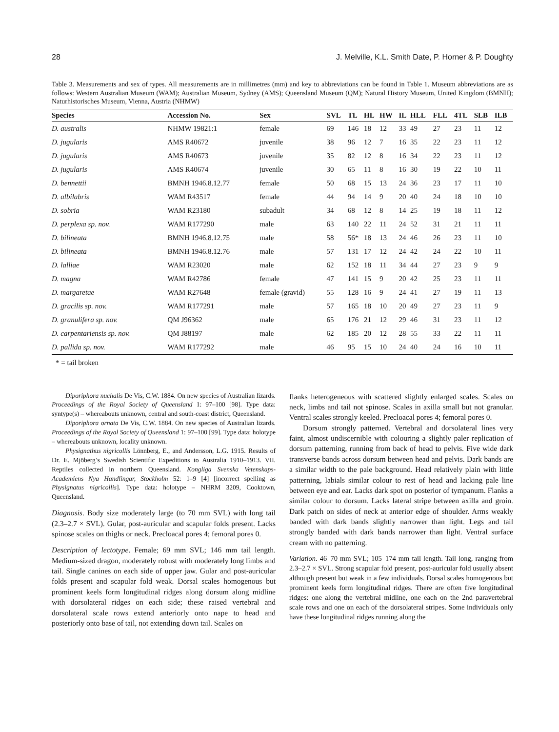28 J. Melville, K.L. Smith Date, P. Horner & P. Doughty
Table 3. Measurements and sex of types. All measurements are in millimetres (mm) and key to abbreviations can be found in Table 1. Museum abbreviations are as follows: Western Australian Museum (WAM); Australian Museum, Sydney (AMS); Queensland Museum (QM); Natural History Museum, United Kingdom (BMNH); Naturhistorisches Museum, Vienna, Austria (NHMW)
| Species | Accession No. | Sex | SVL | TL | HL | HW | IL | HLL | FLL | 4TL | SLB | ILB |
| --- | --- | --- | --- | --- | --- | --- | --- | --- | --- | --- | --- | --- |
| D. australis | NHMW 19821:1 | female | 69 | 146 | 18 | 12 | 33 | 49 | 27 | 23 | 11 | 12 |
| D. jugularis | AMS R40672 | juvenile | 38 | 96 | 12 | 7 | 16 | 35 | 22 | 23 | 11 | 12 |
| D. jugularis | AMS R40673 | juvenile | 35 | 82 | 12 | 8 | 16 | 34 | 22 | 23 | 11 | 12 |
| D. jugularis | AMS R40674 | juvenile | 30 | 65 | 11 | 8 | 16 | 30 | 19 | 22 | 10 | 11 |
| D. bennettii | BMNH 1946.8.12.77 | female | 50 | 68 | 15 | 13 | 24 | 36 | 23 | 17 | 11 | 10 |
| D. albilabris | WAM R43517 | female | 44 | 94 | 14 | 9 | 20 | 40 | 24 | 18 | 10 | 10 |
| D. sobria | WAM R23180 | subadult | 34 | 68 | 12 | 8 | 14 | 25 | 19 | 18 | 11 | 12 |
| D. perplexa sp. nov. | WAM R177290 | male | 63 | 140 | 22 | 11 | 24 | 52 | 31 | 21 | 11 | 11 |
| D. bilineata | BMNH 1946.8.12.75 | male | 58 | 56* | 18 | 13 | 24 | 46 | 26 | 23 | 11 | 10 |
| D. bilineata | BMNH 1946.8.12.76 | male | 57 | 131 | 17 | 12 | 24 | 42 | 24 | 22 | 10 | 11 |
| D. lalliae | WAM R23020 | male | 62 | 152 | 18 | 11 | 34 | 44 | 27 | 23 | 9 | 9 |
| D. magna | WAM R42786 | female | 47 | 141 | 15 | 9 | 20 | 42 | 25 | 23 | 11 | 11 |
| D. margaretae | WAM R27648 | female (gravid) | 55 | 128 | 16 | 9 | 24 | 41 | 27 | 19 | 11 | 13 |
| D. gracilis sp. nov. | WAM R177291 | male | 57 | 165 | 18 | 10 | 20 | 49 | 27 | 23 | 11 | 9 |
| D. granulifera sp. nov. | QM J96362 | male | 65 | 176 | 21 | 12 | 29 | 46 | 31 | 23 | 11 | 12 |
| D. carpentariensis sp. nov. | QM J88197 | male | 62 | 185 | 20 | 12 | 28 | 55 | 33 | 22 | 11 | 11 |
| D. pallida sp. nov. | WAM R177292 | male | 46 | 95 | 15 | 10 | 24 | 40 | 24 | 16 | 10 | 11 |
* = tail broken
Diporiphora nuchalis De Vis, C.W. 1884. On new species of Australian lizards. Proceedings of the Royal Society of Queensland 1: 97–100 [98]. Type data: syntype(s) – whereabouts unknown, central and south-coast district, Queensland.
Diporiphora ornata De Vis, C.W. 1884. On new species of Australian lizards. Proceedings of the Royal Society of Queensland 1: 97–100 [99]. Type data: holotype – whereabouts unknown, locality unknown.
Physignathus nigricollis Lönnberg, E., and Andersson, L.G. 1915. Results of Dr. E. Mjöberg’s Swedish Scientific Expeditions to Australia 1910–1913. VII. Reptiles collected in northern Queensland. Kongliga Svenska Vetenskaps-Academiens Nya Handlingar, Stockholm 52: 1–9 [4] [incorrect spelling as Physignatus nigricollis]. Type data: holotype – NHRM 3209, Cooktown, Queensland.
Diagnosis. Body size moderately large (to 70 mm SVL) with long tail (2.3–2.7 × SVL). Gular, post-auricular and scapular folds present. Lacks spinose scales on thighs or neck. Precloacal pores 4; femoral pores 0.
Description of lectotype. Female; 69 mm SVL; 146 mm tail length. Medium-sized dragon, moderately robust with moderately long limbs and tail. Single canines on each side of upper jaw. Gular and post-auricular folds present and scapular fold weak. Dorsal scales homogenous but prominent keels form longitudinal ridges along dorsum along midline with dorsolateral ridges on each side; these raised vertebral and dorsolateral scale rows extend anteriorly onto nape to head and posteriorly onto base of tail, not extending down tail. Scales on
flanks heterogeneous with scattered slightly enlarged scales. Scales on neck, limbs and tail not spinose. Scales in axilla small but not granular. Ventral scales strongly keeled. Precloacal pores 4; femoral pores 0.
Dorsum strongly patterned. Vertebral and dorsolateral lines very faint, almost undiscernible with colouring a slightly paler replication of dorsum patterning, running from back of head to pelvis. Five wide dark transverse bands across dorsum between head and pelvis. Dark bands are a similar width to the pale background. Head relatively plain with little patterning, labials similar colour to rest of head and lacking pale line between eye and ear. Lacks dark spot on posterior of tympanum. Flanks a similar colour to dorsum. Lacks lateral stripe between axilla and groin. Dark patch on sides of neck at anterior edge of shoulder. Arms weakly banded with dark bands slightly narrower than light. Legs and tail strongly banded with dark bands narrower than light. Ventral surface cream with no patterning.
Variation. 46–70 mm SVL; 105–174 mm tail length. Tail long, ranging from 2.3–2.7 × SVL. Strong scapular fold present, post-auricular fold usually absent although present but weak in a few individuals. Dorsal scales homogenous but prominent keels form longitudinal ridges. There are often five longitudinal ridges: one along the vertebral midline, one each on the 2nd paravertebral scale rows and one on each of the dorsolateral stripes. Some individuals only have these longitudinal ridges running along the